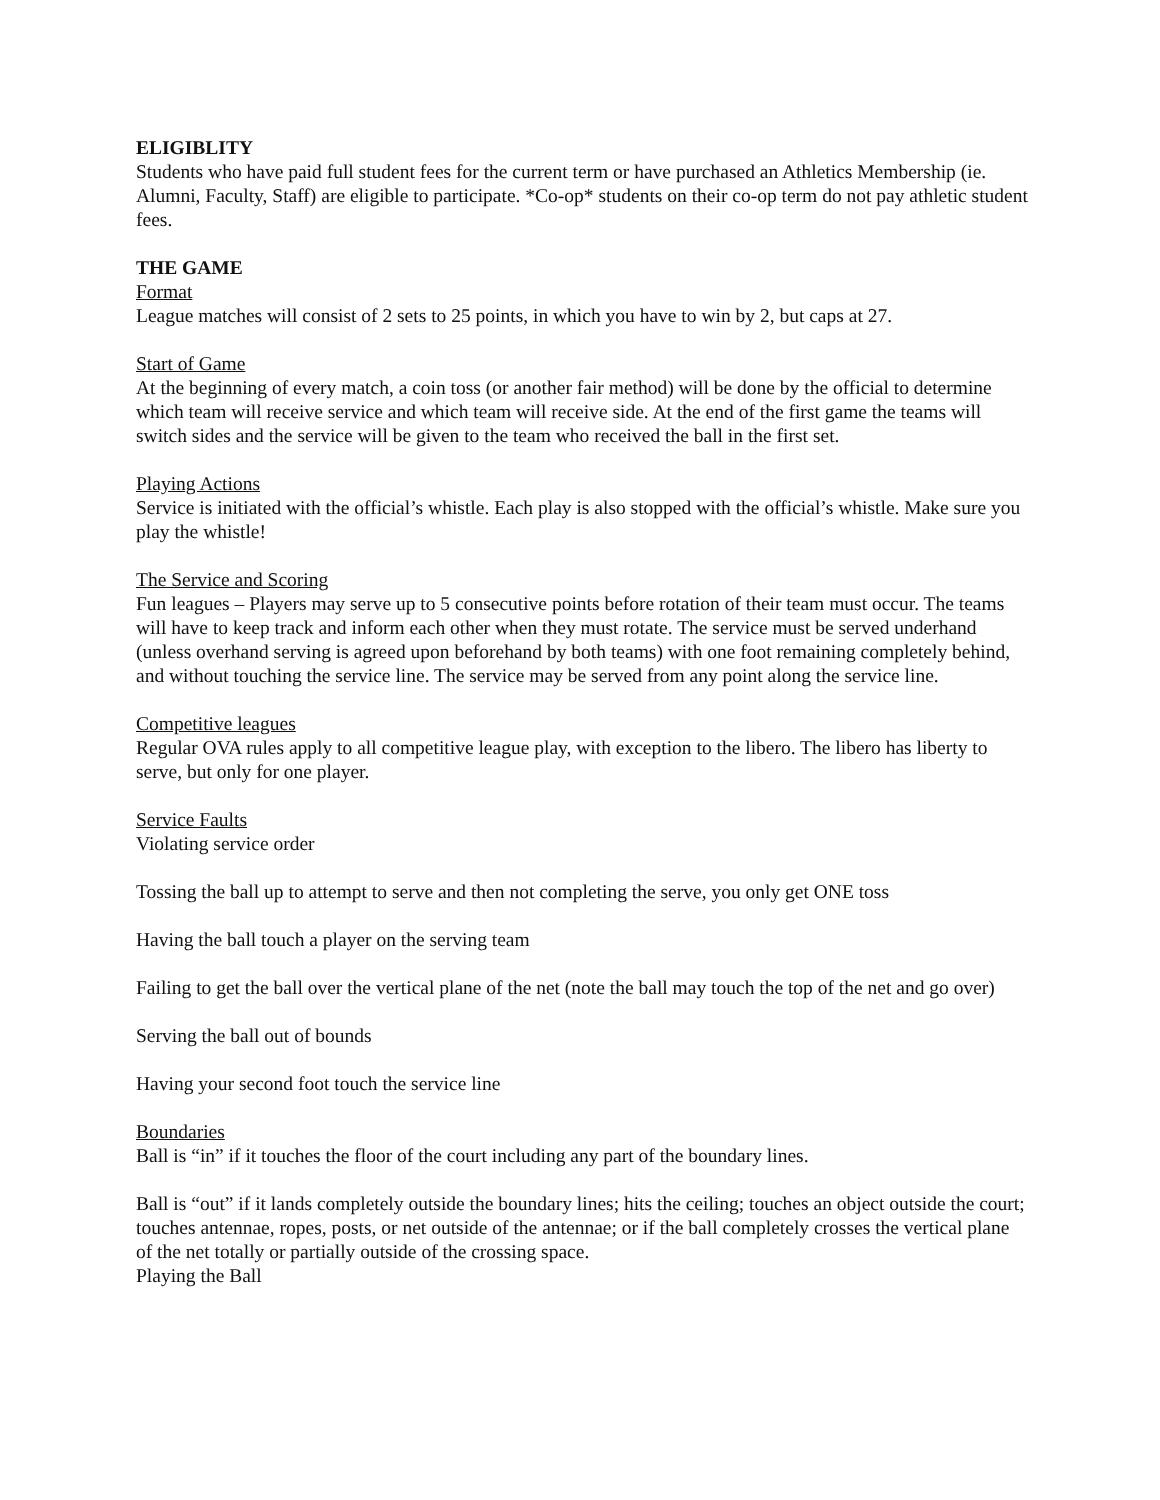ELIGIBLITY
Students who have paid full student fees for the current term or have purchased an Athletics Membership (ie. Alumni, Faculty, Staff) are eligible to participate. *Co-op* students on their co-op term do not pay athletic student fees.
THE GAME
Format
League matches will consist of 2 sets to 25 points, in which you have to win by 2, but caps at 27.
Start of Game
At the beginning of every match, a coin toss (or another fair method) will be done by the official to determine which team will receive service and which team will receive side. At the end of the first game the teams will switch sides and the service will be given to the team who received the ball in the first set.
Playing Actions
Service is initiated with the official’s whistle. Each play is also stopped with the official’s whistle. Make sure you play the whistle!
The Service and Scoring
Fun leagues – Players may serve up to 5 consecutive points before rotation of their team must occur. The teams will have to keep track and inform each other when they must rotate. The service must be served underhand (unless overhand serving is agreed upon beforehand by both teams) with one foot remaining completely behind, and without touching the service line. The service may be served from any point along the service line.
Competitive leagues
Regular OVA rules apply to all competitive league play, with exception to the libero. The libero has liberty to serve, but only for one player.
Service Faults
Violating service order
Tossing the ball up to attempt to serve and then not completing the serve, you only get ONE toss
Having the ball touch a player on the serving team
Failing to get the ball over the vertical plane of the net (note the ball may touch the top of the net and go over)
Serving the ball out of bounds
Having your second foot touch the service line
Boundaries
Ball is “in” if it touches the floor of the court including any part of the boundary lines.
Ball is “out” if it lands completely outside the boundary lines; hits the ceiling; touches an object outside the court; touches antennae, ropes, posts, or net outside of the antennae; or if the ball completely crosses the vertical plane of the net totally or partially outside of the crossing space.
Playing the Ball